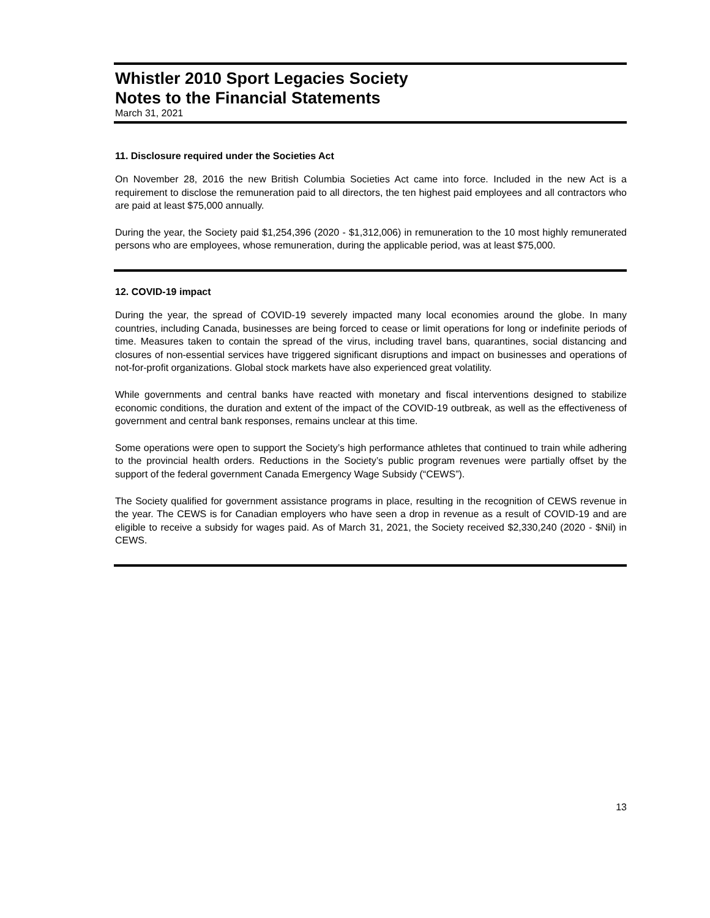Whistler 2010 Sport Legacies Society
Notes to the Financial Statements
March 31, 2021
11. Disclosure required under the Societies Act
On November 28, 2016 the new British Columbia Societies Act came into force. Included in the new Act is a requirement to disclose the remuneration paid to all directors, the ten highest paid employees and all contractors who are paid at least $75,000 annually.
During the year, the Society paid $1,254,396 (2020 - $1,312,006) in remuneration to the 10 most highly remunerated persons who are employees, whose remuneration, during the applicable period, was at least $75,000.
12. COVID-19 impact
During the year, the spread of COVID-19 severely impacted many local economies around the globe. In many countries, including Canada, businesses are being forced to cease or limit operations for long or indefinite periods of time. Measures taken to contain the spread of the virus, including travel bans, quarantines, social distancing and closures of non-essential services have triggered significant disruptions and impact on businesses and operations of not-for-profit organizations. Global stock markets have also experienced great volatility.
While governments and central banks have reacted with monetary and fiscal interventions designed to stabilize economic conditions, the duration and extent of the impact of the COVID-19 outbreak, as well as the effectiveness of government and central bank responses, remains unclear at this time.
Some operations were open to support the Society’s high performance athletes that continued to train while adhering to the provincial health orders. Reductions in the Society’s public program revenues were partially offset by the support of the federal government Canada Emergency Wage Subsidy (“CEWS”).
The Society qualified for government assistance programs in place, resulting in the recognition of CEWS revenue in the year. The CEWS is for Canadian employers who have seen a drop in revenue as a result of COVID-19 and are eligible to receive a subsidy for wages paid. As of March 31, 2021, the Society received $2,330,240 (2020 - $Nil) in CEWS.
13